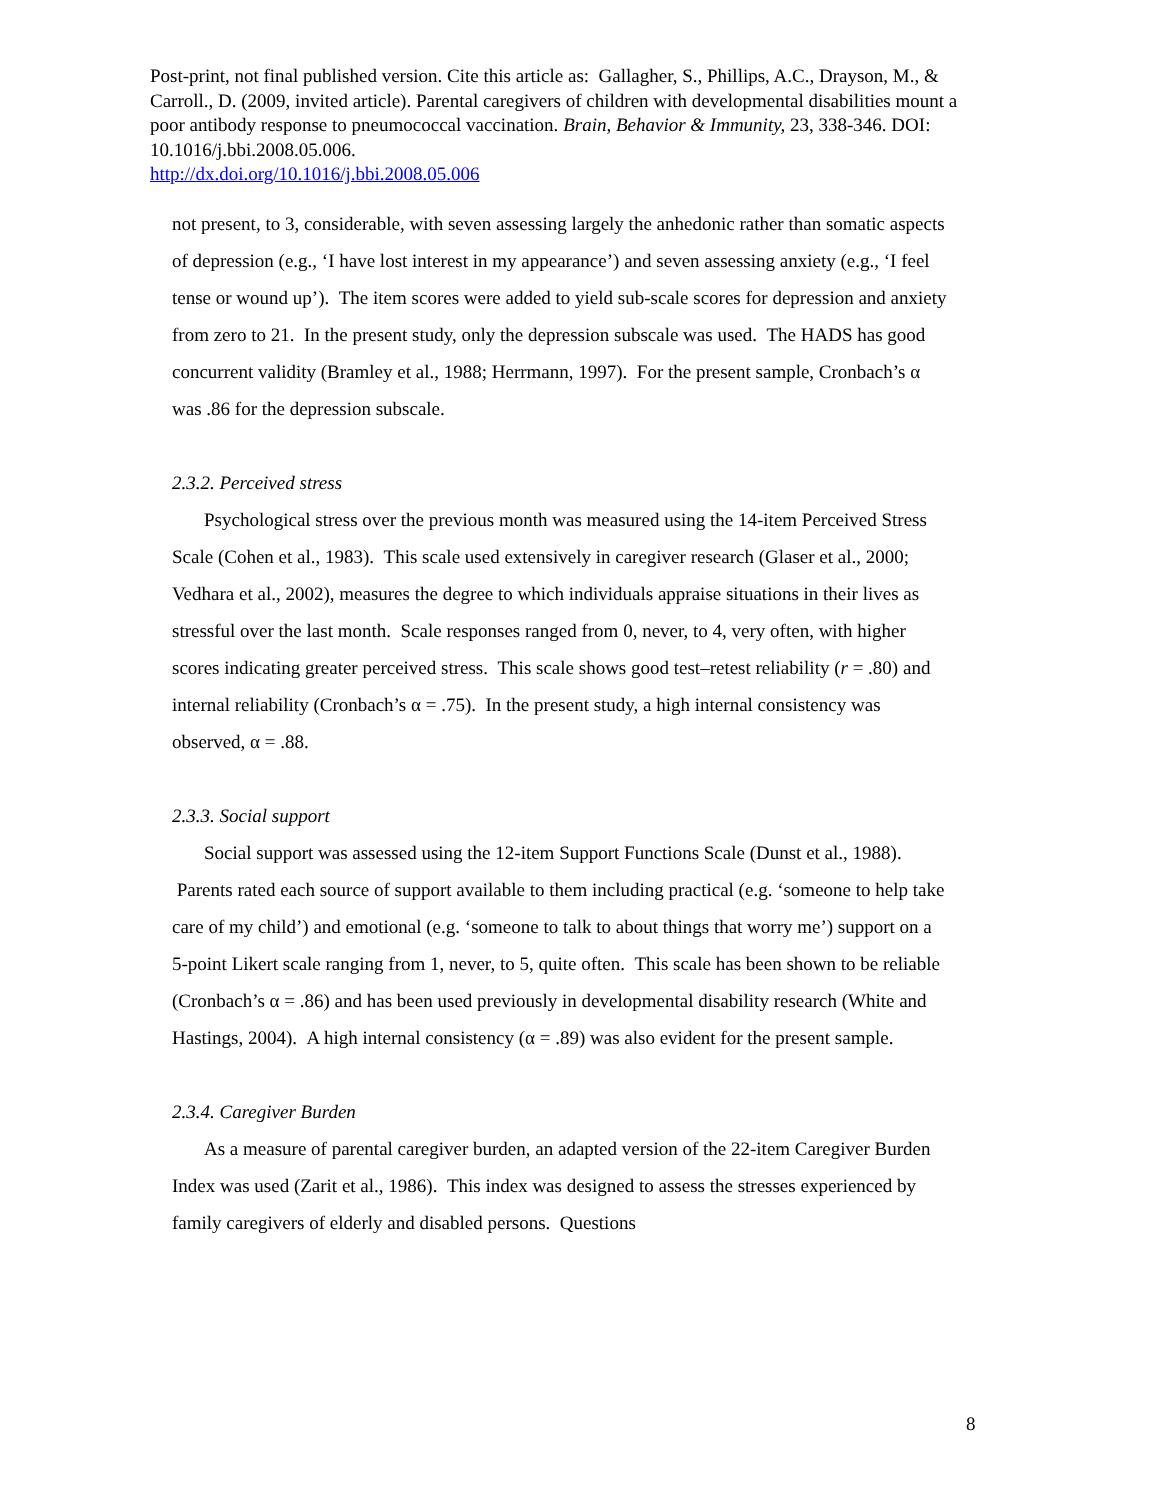Post-print, not final published version. Cite this article as: Gallagher, S., Phillips, A.C., Drayson, M., & Carroll., D. (2009, invited article). Parental caregivers of children with developmental disabilities mount a poor antibody response to pneumococcal vaccination. Brain, Behavior & Immunity, 23, 338-346. DOI: 10.1016/j.bbi.2008.05.006.
http://dx.doi.org/10.1016/j.bbi.2008.05.006
not present, to 3, considerable, with seven assessing largely the anhedonic rather than somatic aspects of depression (e.g., ‘I have lost interest in my appearance’) and seven assessing anxiety (e.g., ‘I feel tense or wound up’). The item scores were added to yield sub-scale scores for depression and anxiety from zero to 21. In the present study, only the depression subscale was used. The HADS has good concurrent validity (Bramley et al., 1988; Herrmann, 1997). For the present sample, Cronbach’s α was .86 for the depression subscale.
2.3.2. Perceived stress
Psychological stress over the previous month was measured using the 14-item Perceived Stress Scale (Cohen et al., 1983). This scale used extensively in caregiver research (Glaser et al., 2000; Vedhara et al., 2002), measures the degree to which individuals appraise situations in their lives as stressful over the last month. Scale responses ranged from 0, never, to 4, very often, with higher scores indicating greater perceived stress. This scale shows good test–retest reliability (r = .80) and internal reliability (Cronbach’s α = .75). In the present study, a high internal consistency was observed, α = .88.
2.3.3. Social support
Social support was assessed using the 12-item Support Functions Scale (Dunst et al., 1988). Parents rated each source of support available to them including practical (e.g. ‘someone to help take care of my child’) and emotional (e.g. ‘someone to talk to about things that worry me’) support on a 5-point Likert scale ranging from 1, never, to 5, quite often. This scale has been shown to be reliable (Cronbach’s α = .86) and has been used previously in developmental disability research (White and Hastings, 2004). A high internal consistency (α = .89) was also evident for the present sample.
2.3.4. Caregiver Burden
As a measure of parental caregiver burden, an adapted version of the 22-item Caregiver Burden Index was used (Zarit et al., 1986). This index was designed to assess the stresses experienced by family caregivers of elderly and disabled persons. Questions
8